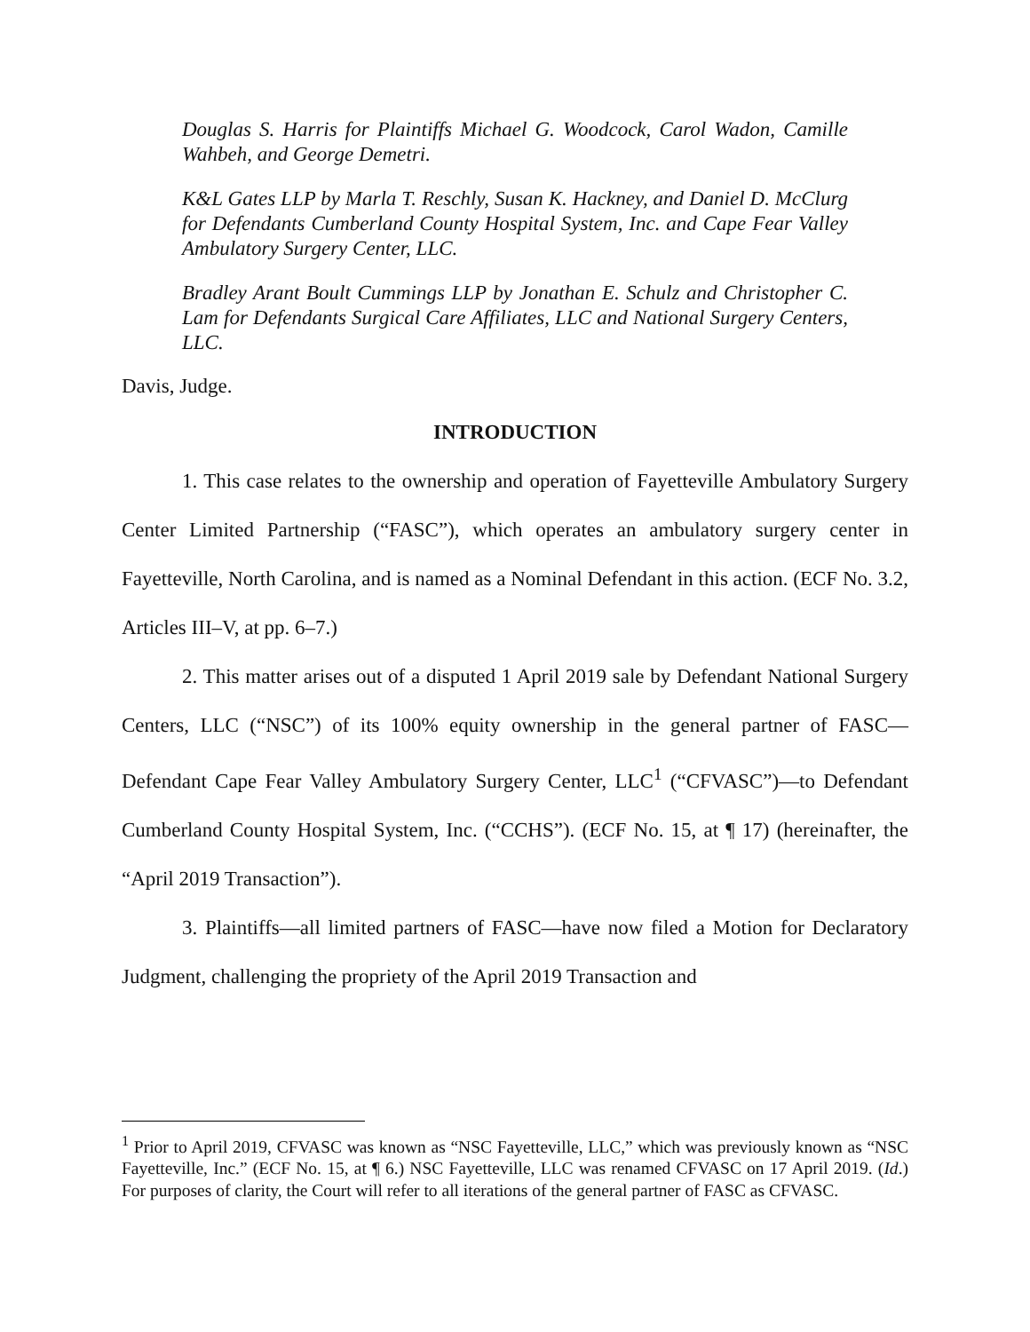Douglas S. Harris for Plaintiffs Michael G. Woodcock, Carol Wadon, Camille Wahbeh, and George Demetri.
K&L Gates LLP by Marla T. Reschly, Susan K. Hackney, and Daniel D. McClurg for Defendants Cumberland County Hospital System, Inc. and Cape Fear Valley Ambulatory Surgery Center, LLC.
Bradley Arant Boult Cummings LLP by Jonathan E. Schulz and Christopher C. Lam for Defendants Surgical Care Affiliates, LLC and National Surgery Centers, LLC.
Davis, Judge.
INTRODUCTION
1. This case relates to the ownership and operation of Fayetteville Ambulatory Surgery Center Limited Partnership (“FASC”), which operates an ambulatory surgery center in Fayetteville, North Carolina, and is named as a Nominal Defendant in this action. (ECF No. 3.2, Articles III–V, at pp. 6–7.)
2. This matter arises out of a disputed 1 April 2019 sale by Defendant National Surgery Centers, LLC (“NSC”) of its 100% equity ownership in the general partner of FASC—Defendant Cape Fear Valley Ambulatory Surgery Center, LLC<sup>1</sup> (“CFVASC”)—to Defendant Cumberland County Hospital System, Inc. (“CCHS”). (ECF No. 15, at ¶ 17) (hereinafter, the “April 2019 Transaction”).
3. Plaintiffs—all limited partners of FASC—have now filed a Motion for Declaratory Judgment, challenging the propriety of the April 2019 Transaction and
<sup>1</sup> Prior to April 2019, CFVASC was known as “NSC Fayetteville, LLC,” which was previously known as “NSC Fayetteville, Inc.” (ECF No. 15, at ¶ 6.) NSC Fayetteville, LLC was renamed CFVASC on 17 April 2019. (Id.) For purposes of clarity, the Court will refer to all iterations of the general partner of FASC as CFVASC.